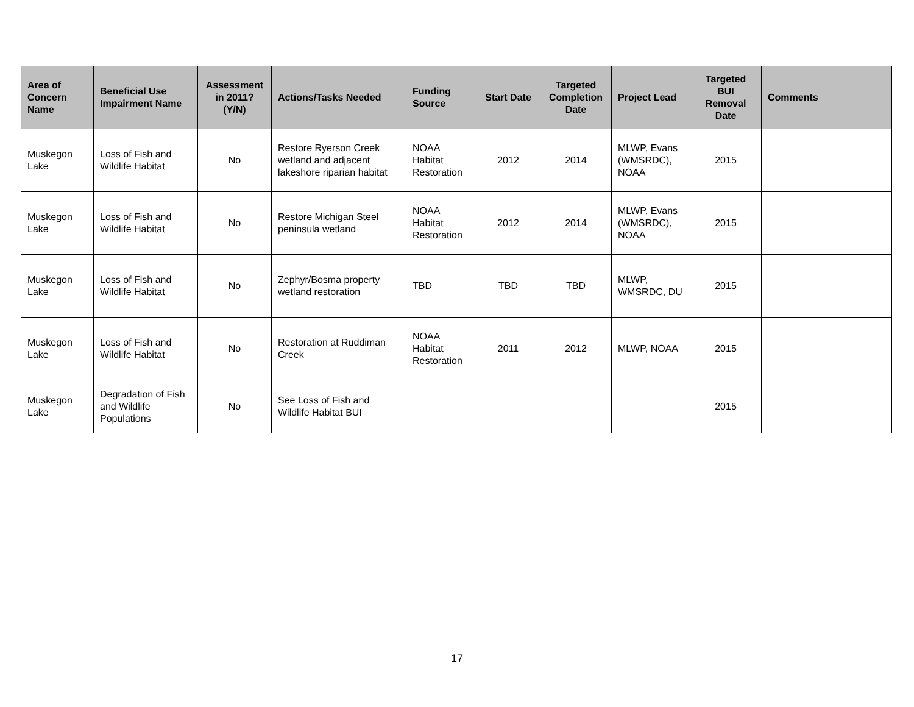| Area of Concern Name | Beneficial Use Impairment Name | Assessment in 2011? (Y/N) | Actions/Tasks Needed | Funding Source | Start Date | Targeted Completion Date | Project Lead | Targeted BUI Removal Date | Comments |
| --- | --- | --- | --- | --- | --- | --- | --- | --- | --- |
| Muskegon Lake | Loss of Fish and Wildlife Habitat | No | Restore Ryerson Creek wetland and adjacent lakeshore riparian habitat | NOAA Habitat Restoration | 2012 | 2014 | MLWP, Evans (WMSRDC), NOAA | 2015 | |
| Muskegon Lake | Loss of Fish and Wildlife Habitat | No | Restore Michigan Steel peninsula wetland | NOAA Habitat Restoration | 2012 | 2014 | MLWP, Evans (WMSRDC), NOAA | 2015 | |
| Muskegon Lake | Loss of Fish and Wildlife Habitat | No | Zephyr/Bosma property wetland restoration | TBD | TBD | TBD | MLWP, WMSRDC, DU | 2015 | |
| Muskegon Lake | Loss of Fish and Wildlife Habitat | No | Restoration at Ruddiman Creek | NOAA Habitat Restoration | 2011 | 2012 | MLWP, NOAA | 2015 | |
| Muskegon Lake | Degradation of Fish and Wildlife Populations | No | See Loss of Fish and Wildlife Habitat BUI | | | | | 2015 | |
17